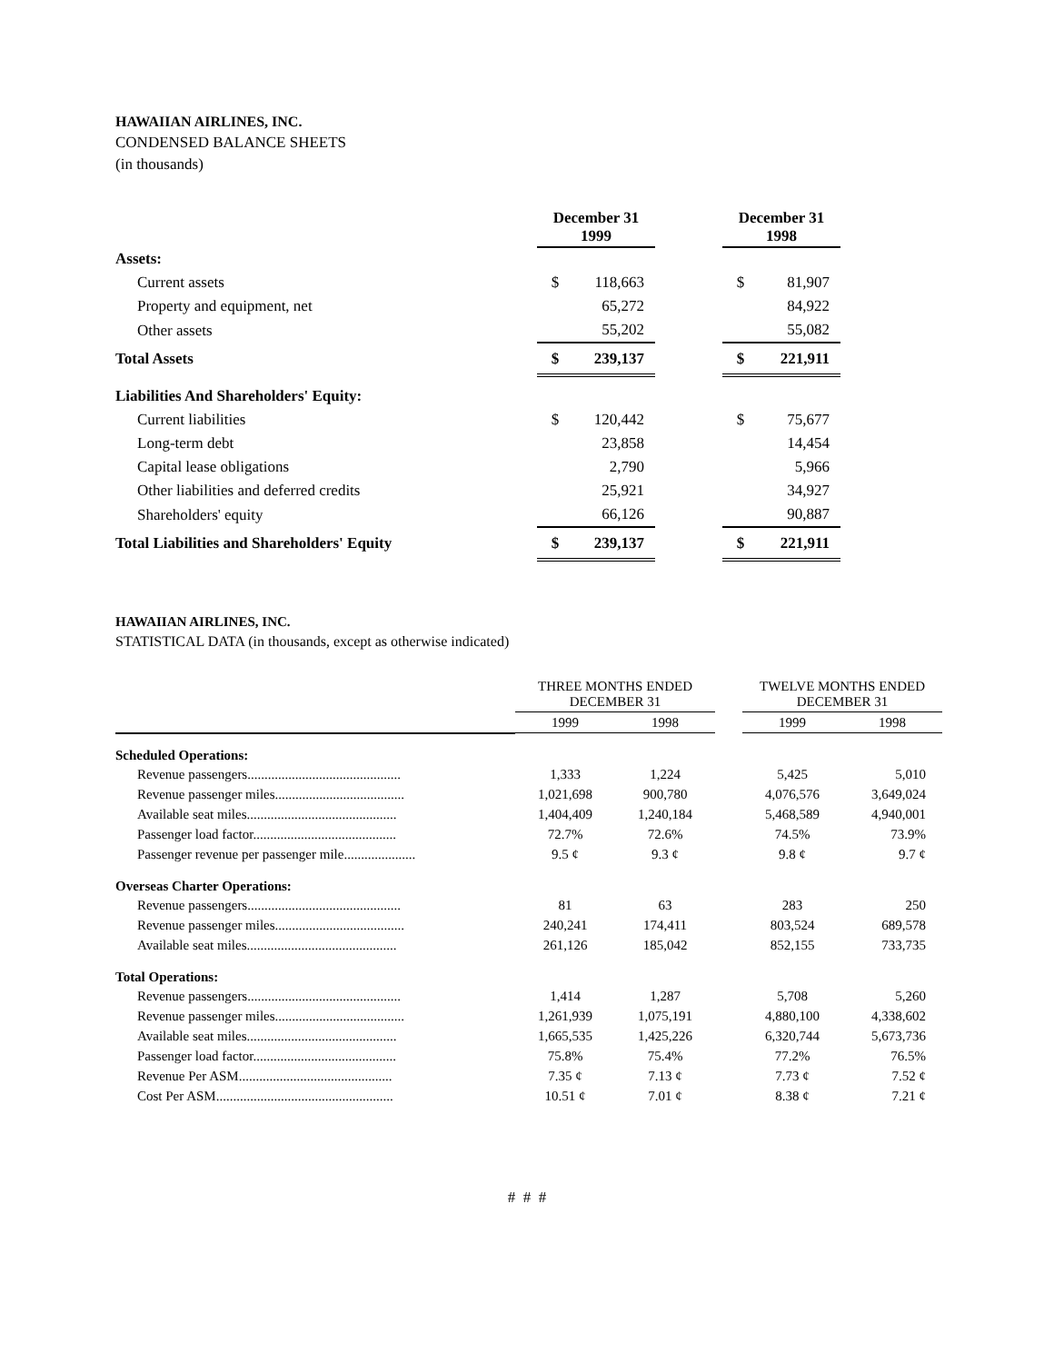HAWAIIAN AIRLINES, INC.
CONDENSED BALANCE SHEETS
(in thousands)
| | | December 31 1999 | | | December 31 1998 | |
| --- | --- | --- | --- | --- | --- | --- |
| Assets: | | | | | | |
| Current assets | | $ | 118,663 | | $ | 81,907 |
| Property and equipment, net | | | 65,272 | | | 84,922 |
| Other assets | | | 55,202 | | | 55,082 |
| Total Assets | | $ | 239,137 | | $ | 221,911 |
| Liabilities And Shareholders' Equity: | | | | | | |
| Current liabilities | | $ | 120,442 | | $ | 75,677 |
| Long-term debt | | | 23,858 | | | 14,454 |
| Capital lease obligations | | | 2,790 | | | 5,966 |
| Other liabilities and deferred credits | | | 25,921 | | | 34,927 |
| Shareholders' equity | | | 66,126 | | | 90,887 |
| Total Liabilities and Shareholders' Equity | | $ | 239,137 | | $ | 221,911 |
HAWAIIAN AIRLINES, INC.
STATISTICAL DATA (in thousands, except as otherwise indicated)
| | THREE MONTHS ENDED DECEMBER 31 | | | TWELVE MONTHS ENDED DECEMBER 31 | |
| | 1999 | 1998 | | 1999 | 1998 |
| Scheduled Operations: | | | | | |
| Revenue passengers............................................. | 1,333 | 1,224 | | 5,425 | 5,010 |
| Revenue passenger miles...................................... | 1,021,698 | 900,780 | | 4,076,576 | 3,649,024 |
| Available seat miles............................................ | 1,404,409 | 1,240,184 | | 5,468,589 | 4,940,001 |
| Passenger load factor.......................................... | 72.7% | 72.6% | | 74.5% | 73.9% |
| Passenger revenue per passenger mile..................... | 9.5 ¢ | 9.3 ¢ | | 9.8 ¢ | 9.7 ¢ |
| Overseas Charter Operations: | | | | | |
| Revenue passengers............................................. | 81 | 63 | | 283 | 250 |
| Revenue passenger miles...................................... | 240,241 | 174,411 | | 803,524 | 689,578 |
| Available seat miles............................................ | 261,126 | 185,042 | | 852,155 | 733,735 |
| Total Operations: | | | | | |
| Revenue passengers............................................. | 1,414 | 1,287 | | 5,708 | 5,260 |
| Revenue passenger miles...................................... | 1,261,939 | 1,075,191 | | 4,880,100 | 4,338,602 |
| Available seat miles............................................ | 1,665,535 | 1,425,226 | | 6,320,744 | 5,673,736 |
| Passenger load factor.......................................... | 75.8% | 75.4% | | 77.2% | 76.5% |
| Revenue Per ASM............................................. | 7.35 ¢ | 7.13 ¢ | | 7.73 ¢ | 7.52 ¢ |
| Cost Per ASM.................................................... | 10.51 ¢ | 7.01 ¢ | | 8.38 ¢ | 7.21 ¢ |
# # #